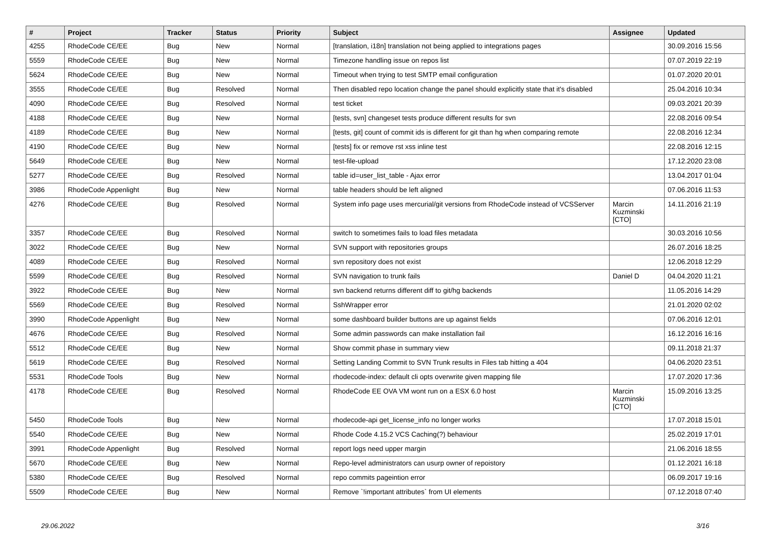| # | Project | Tracker | Status | Priority | Subject | Assignee | Updated |
| --- | --- | --- | --- | --- | --- | --- | --- |
| 4255 | RhodeCode CE/EE | Bug | New | Normal | [translation, i18n] translation not being applied to integrations pages | | 30.09.2016 15:56 |
| 5559 | RhodeCode CE/EE | Bug | New | Normal | Timezone handling issue on repos list | | 07.07.2019 22:19 |
| 5624 | RhodeCode CE/EE | Bug | New | Normal | Timeout when trying to test SMTP email configuration | | 01.07.2020 20:01 |
| 3555 | RhodeCode CE/EE | Bug | Resolved | Normal | Then disabled repo location change the panel should explicitly state that it's disabled | | 25.04.2016 10:34 |
| 4090 | RhodeCode CE/EE | Bug | Resolved | Normal | test ticket | | 09.03.2021 20:39 |
| 4188 | RhodeCode CE/EE | Bug | New | Normal | [tests, svn] changeset tests produce different results for svn | | 22.08.2016 09:54 |
| 4189 | RhodeCode CE/EE | Bug | New | Normal | [tests, git] count of commit ids is different for git than hg when comparing remote | | 22.08.2016 12:34 |
| 4190 | RhodeCode CE/EE | Bug | New | Normal | [tests] fix or remove rst xss inline test | | 22.08.2016 12:15 |
| 5649 | RhodeCode CE/EE | Bug | New | Normal | test-file-upload | | 17.12.2020 23:08 |
| 5277 | RhodeCode CE/EE | Bug | Resolved | Normal | table id=user_list_table - Ajax error | | 13.04.2017 01:04 |
| 3986 | RhodeCode Appenlight | Bug | New | Normal | table headers should be left aligned | | 07.06.2016 11:53 |
| 4276 | RhodeCode CE/EE | Bug | Resolved | Normal | System info page uses mercurial/git versions from RhodeCode instead of VCSServer | Marcin Kuzminski [CTO] | 14.11.2016 21:19 |
| 3357 | RhodeCode CE/EE | Bug | Resolved | Normal | switch to sometimes fails to load files metadata | | 30.03.2016 10:56 |
| 3022 | RhodeCode CE/EE | Bug | New | Normal | SVN support with repositories groups | | 26.07.2016 18:25 |
| 4089 | RhodeCode CE/EE | Bug | Resolved | Normal | svn repository does not exist | | 12.06.2018 12:29 |
| 5599 | RhodeCode CE/EE | Bug | Resolved | Normal | SVN navigation to trunk fails | Daniel D | 04.04.2020 11:21 |
| 3922 | RhodeCode CE/EE | Bug | New | Normal | svn backend returns different diff to git/hg backends | | 11.05.2016 14:29 |
| 5569 | RhodeCode CE/EE | Bug | Resolved | Normal | SshWrapper error | | 21.01.2020 02:02 |
| 3990 | RhodeCode Appenlight | Bug | New | Normal | some dashboard builder buttons are up against fields | | 07.06.2016 12:01 |
| 4676 | RhodeCode CE/EE | Bug | Resolved | Normal | Some admin passwords can make installation fail | | 16.12.2016 16:16 |
| 5512 | RhodeCode CE/EE | Bug | New | Normal | Show commit phase in summary view | | 09.11.2018 21:37 |
| 5619 | RhodeCode CE/EE | Bug | Resolved | Normal | Setting Landing Commit to SVN Trunk results in Files tab hitting a 404 | | 04.06.2020 23:51 |
| 5531 | RhodeCode Tools | Bug | New | Normal | rhodecode-index: default cli opts overwrite given mapping file | | 17.07.2020 17:36 |
| 4178 | RhodeCode CE/EE | Bug | Resolved | Normal | RhodeCode EE OVA VM wont run on a ESX 6.0 host | Marcin Kuzminski [CTO] | 15.09.2016 13:25 |
| 5450 | RhodeCode Tools | Bug | New | Normal | rhodecode-api get_license_info no longer works | | 17.07.2018 15:01 |
| 5540 | RhodeCode CE/EE | Bug | New | Normal | Rhode Code 4.15.2 VCS Caching(?) behaviour | | 25.02.2019 17:01 |
| 3991 | RhodeCode Appenlight | Bug | Resolved | Normal | report logs need upper margin | | 21.06.2016 18:55 |
| 5670 | RhodeCode CE/EE | Bug | New | Normal | Repo-level administrators can usurp owner of repoistory | | 01.12.2021 16:18 |
| 5380 | RhodeCode CE/EE | Bug | Resolved | Normal | repo commits pageintion error | | 06.09.2017 19:16 |
| 5509 | RhodeCode CE/EE | Bug | New | Normal | Remove `!important attributes` from UI elements | | 07.12.2018 07:40 |
29.06.2022 3/16